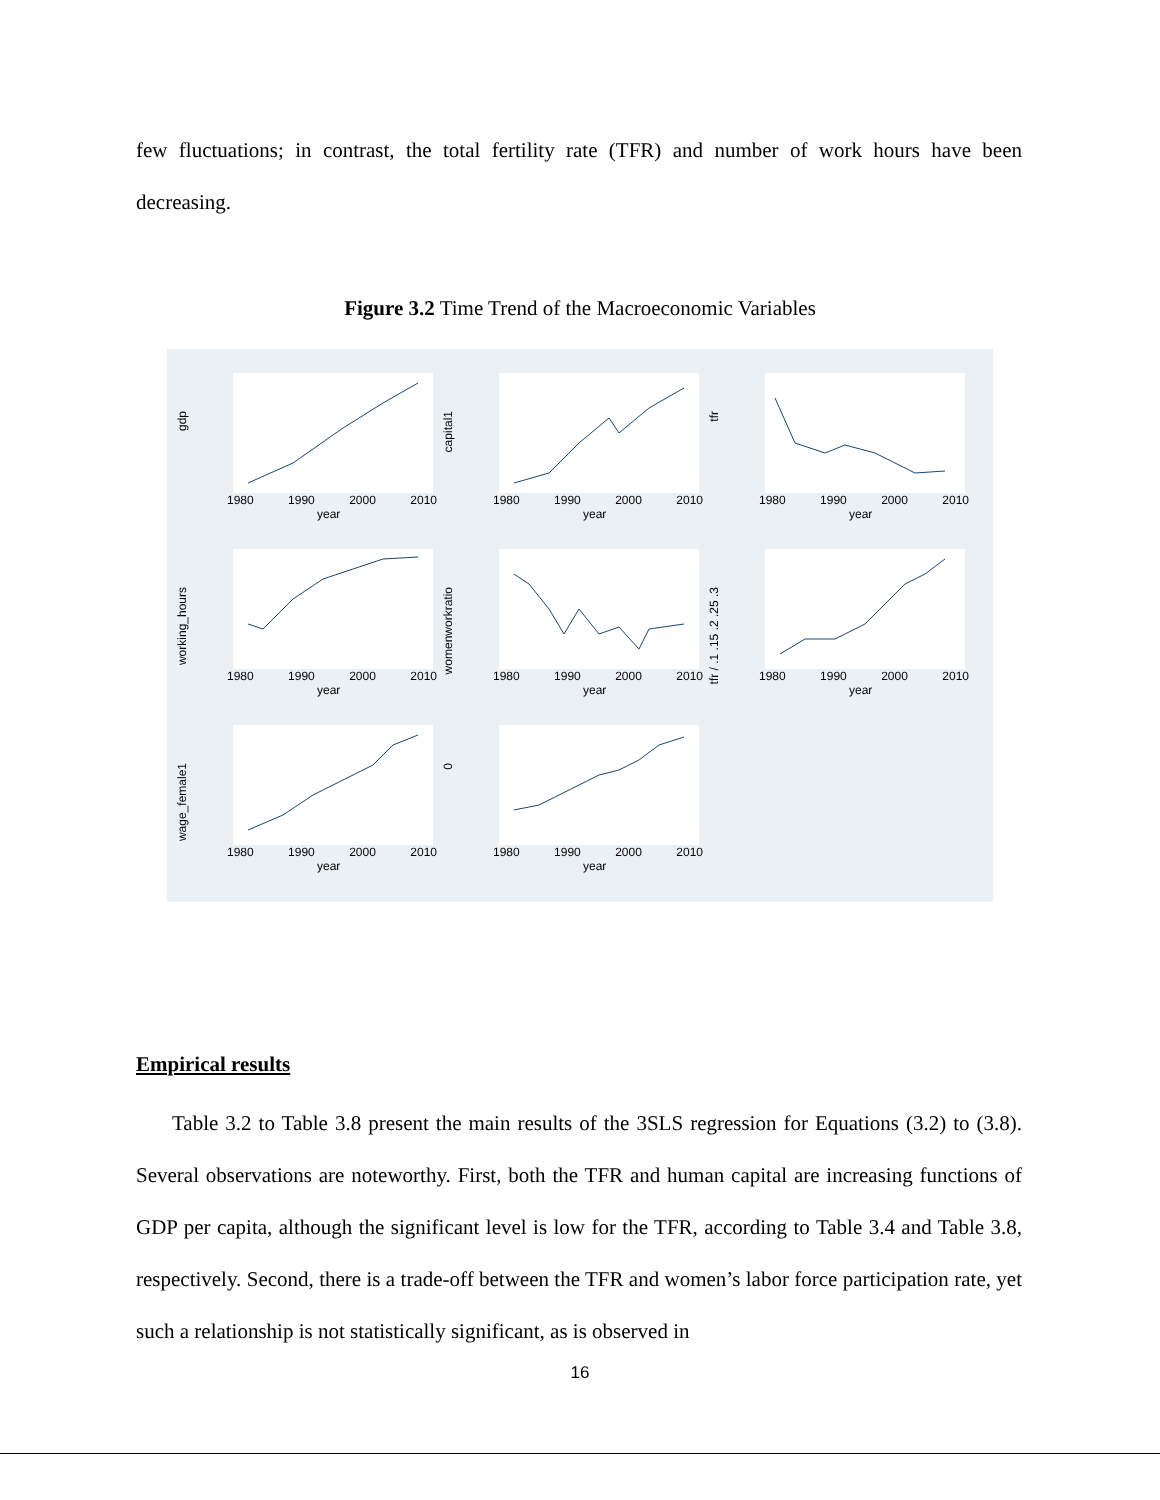few fluctuations; in contrast, the total fertility rate (TFR) and number of work hours have been decreasing.
Figure 3.2 Time Trend of the Macroeconomic Variables
gdp
1980 1990 2000 2010
year
capital1
1980 1990 2000 2010
year
tfr
1980 1990 2000 2010
year
working_hours
1980 1990 2000 2010
year
womenworkratio
1980 1990 2000 2010
year
tfr / .1 .15 .2 .25 .3
1980 1990 2000 2010
year
wage_female1
1980 1990 2000 2010
year
0
1980 1990 2000 2010
year
Empirical results
Table 3.2 to Table 3.8 present the main results of the 3SLS regression for Equations (3.2) to (3.8). Several observations are noteworthy. First, both the TFR and human capital are increasing functions of GDP per capita, although the significant level is low for the TFR, according to Table 3.4 and Table 3.8, respectively. Second, there is a trade-off between the TFR and women’s labor force participation rate, yet such a relationship is not statistically significant, as is observed in
16